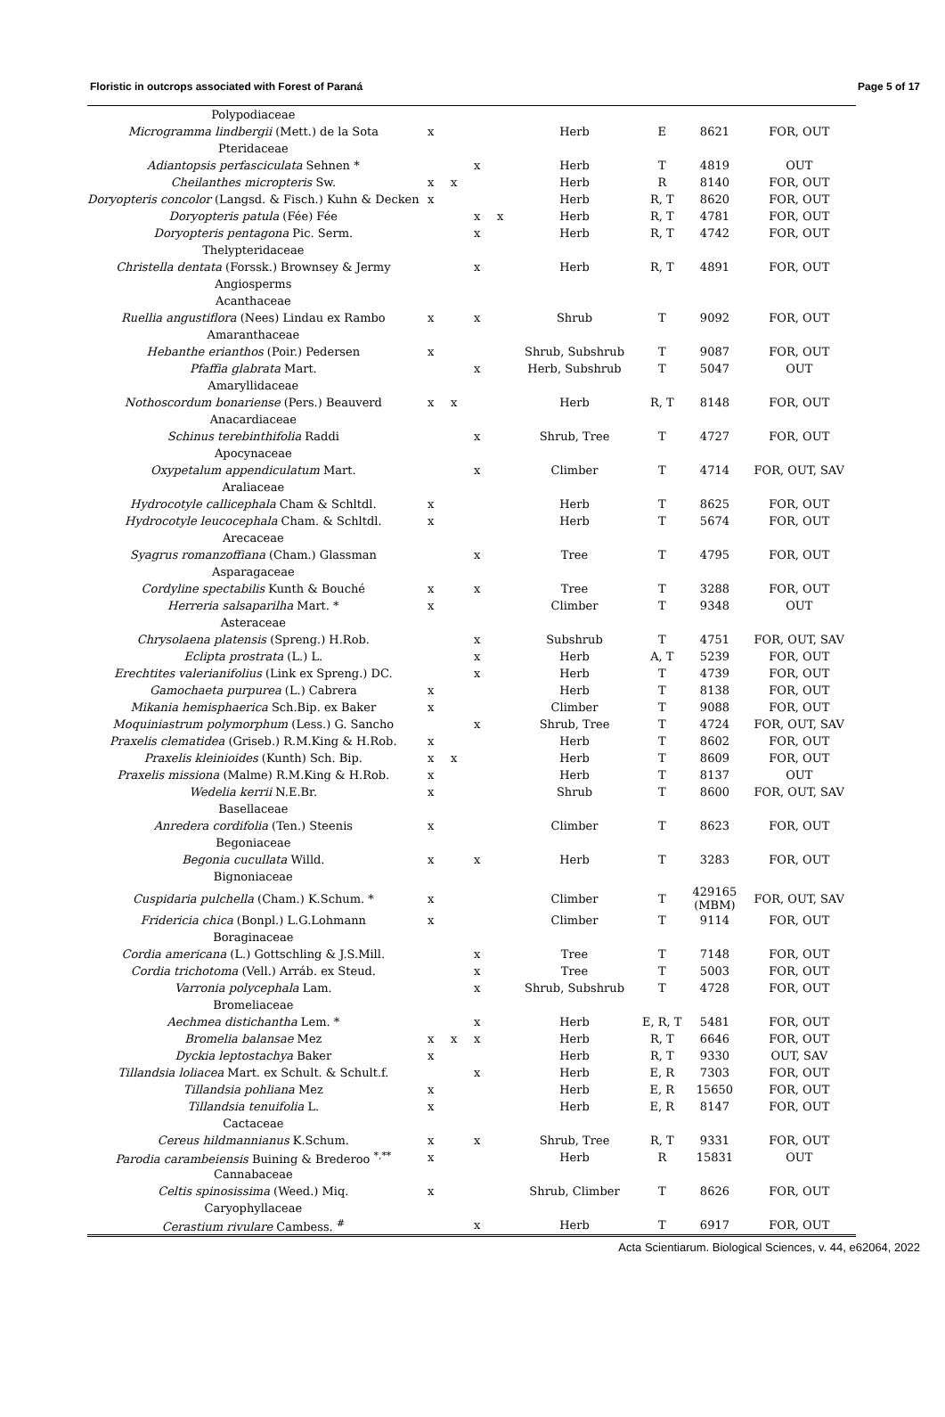Floristic in outcrops associated with Forest of Paraná Page 5 of 17
| Polypodiaceae | | | | | | | | |
| Microgramma lindbergii (Mett.) de la Sota | x | | | | Herb | E | 8621 | FOR, OUT |
| Pteridaceae | | | | | | | | |
| Adiantopsis perfasciculata Sehnen * | | | x | | Herb | T | 4819 | OUT |
| Cheilanthes micropteris Sw. | x | x | | | Herb | R | 8140 | FOR, OUT |
| Doryopteris concolor (Langsd. & Fisch.) Kuhn & Decken | x | | | | Herb | R, T | 8620 | FOR, OUT |
| Doryopteris patula (Fée) Fée | | | x | x | Herb | R, T | 4781 | FOR, OUT |
| Doryopteris pentagona Pic. Serm. | | | x | | Herb | R, T | 4742 | FOR, OUT |
| Thelypteridaceae | | | | | | | | |
| Christella dentata (Forssk.) Brownsey & Jermy | | | x | | Herb | R, T | 4891 | FOR, OUT |
| Angiosperms | | | | | | | | |
| Acanthaceae | | | | | | | | |
| Ruellia angustiflora (Nees) Lindau ex Rambo | x | | x | | Shrub | T | 9092 | FOR, OUT |
| Amaranthaceae | | | | | | | | |
| Hebanthe erianthos (Poir.) Pedersen | x | | | | Shrub, Subshrub | T | 9087 | FOR, OUT |
| Pfaffia glabrata Mart. | | | x | | Herb, Subshrub | T | 5047 | OUT |
| Amaryllidaceae | | | | | | | | |
| Nothoscordum bonariense (Pers.) Beauverd | x | x | | | Herb | R, T | 8148 | FOR, OUT |
| Anacardiaceae | | | | | | | | |
| Schinus terebinthifolia Raddi | | | x | | Shrub, Tree | T | 4727 | FOR, OUT |
| Apocynaceae | | | | | | | | |
| Oxypetalum appendiculatum Mart. | | | x | | Climber | T | 4714 | FOR, OUT, SAV |
| Araliaceae | | | | | | | | |
| Hydrocotyle callicephala Cham & Schltdl. | x | | | | Herb | T | 8625 | FOR, OUT |
| Hydrocotyle leucocephala Cham. & Schltdl. | x | | | | Herb | T | 5674 | FOR, OUT |
| Arecaceae | | | | | | | | |
| Syagrus romanzoffiana (Cham.) Glassman | | | x | | Tree | T | 4795 | FOR, OUT |
| Asparagaceae | | | | | | | | |
| Cordyline spectabilis Kunth & Bouché | x | | x | | Tree | T | 3288 | FOR, OUT |
| Herreria salsaparilha Mart. * | x | | | | Climber | T | 9348 | OUT |
| Asteraceae | | | | | | | | |
| Chrysolaena platensis (Spreng.) H.Rob. | | | x | | Subshrub | T | 4751 | FOR, OUT, SAV |
| Eclipta prostrata (L.) L. | | | x | | Herb | A, T | 5239 | FOR, OUT |
| Erechtites valerianifolius (Link ex Spreng.) DC. | | | x | | Herb | T | 4739 | FOR, OUT |
| Gamochaeta purpurea (L.) Cabrera | x | | | | Herb | T | 8138 | FOR, OUT |
| Mikania hemisphaerica Sch.Bip. ex Baker | x | | | | Climber | T | 9088 | FOR, OUT |
| Moquiniastrum polymorphum (Less.) G. Sancho | | | x | | Shrub, Tree | T | 4724 | FOR, OUT, SAV |
| Praxelis clematidea (Griseb.) R.M.King & H.Rob. | x | | | | Herb | T | 8602 | FOR, OUT |
| Praxelis kleinioides (Kunth) Sch. Bip. | x | x | | | Herb | T | 8609 | FOR, OUT |
| Praxelis missiona (Malme) R.M.King & H.Rob. | x | | | | Herb | T | 8137 | OUT |
| Wedelia kerrii N.E.Br. | x | | | | Shrub | T | 8600 | FOR, OUT, SAV |
| Basellaceae | | | | | | | | |
| Anredera cordifolia (Ten.) Steenis | x | | | | Climber | T | 8623 | FOR, OUT |
| Begoniaceae | | | | | | | | |
| Begonia cucullata Willd. | x | | x | | Herb | T | 3283 | FOR, OUT |
| Bignoniaceae | | | | | | | | |
| Cuspidaria pulchella (Cham.) K.Schum. * | x | | | | Climber | T | 429165 (MBM) | FOR, OUT, SAV |
| Fridericia chica (Bonpl.) L.G.Lohmann | x | | | | Climber | T | 9114 | FOR, OUT |
| Boraginaceae | | | | | | | | |
| Cordia americana (L.) Gottschling & J.S.Mill. | | | x | | Tree | T | 7148 | FOR, OUT |
| Cordia trichotoma (Vell.) Arráb. ex Steud. | | | x | | Tree | T | 5003 | FOR, OUT |
| Varronia polycephala Lam. | | | x | | Shrub, Subshrub | T | 4728 | FOR, OUT |
| Bromeliaceae | | | | | | | | |
| Aechmea distichantha Lem. * | | | x | | Herb | E, R, T | 5481 | FOR, OUT |
| Bromelia balansae Mez | x | x | x | | Herb | R, T | 6646 | FOR, OUT |
| Dyckia leptostachya Baker | x | | | | Herb | R, T | 9330 | OUT, SAV |
| Tillandsia loliacea Mart. ex Schult. & Schult.f. | | | x | | Herb | E, R | 7303 | FOR, OUT |
| Tillandsia pohliana Mez | x | | | | Herb | E, R | 15650 | FOR, OUT |
| Tillandsia tenuifolia L. | x | | | | Herb | E, R | 8147 | FOR, OUT |
| Cactaceae | | | | | | | | |
| Cereus hildmannianus K.Schum. | x | | x | | Shrub, Tree | R, T | 9331 | FOR, OUT |
| Parodia carambeiensis Buining & Brederoo <sup>*,**</sup> | x | | | | Herb | R | 15831 | OUT |
| Cannabaceae | | | | | | | | |
| Celtis spinosissima (Weed.) Miq. | x | | | | Shrub, Climber | T | 8626 | FOR, OUT |
| Caryophyllaceae | | | | | | | | |
| Cerastium rivulare Cambess. <sup>#</sup> | | | x | | Herb | T | 6917 | FOR, OUT |
Acta Scientiarum. Biological Sciences, v. 44, e62064, 2022